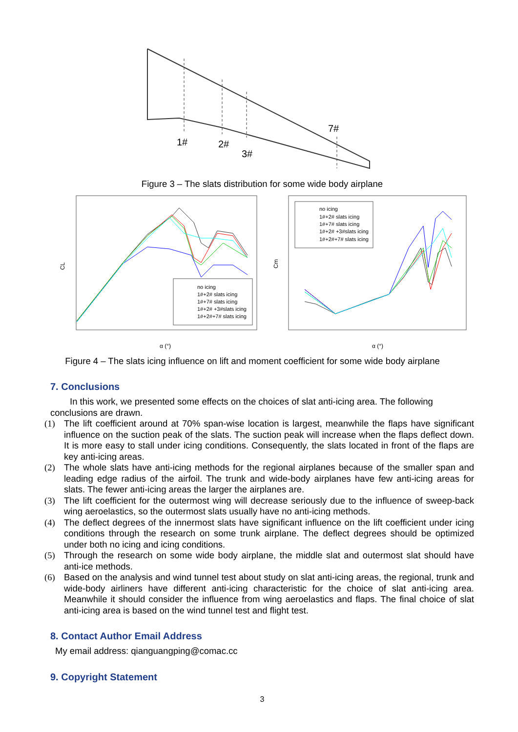1#
2#
3#
7#
Figure 3 – The slats distribution for some wide body airplane
CL
no icing
1#+2# slats icing
1#+7# slats icing
1#+2# +3#slats icing
1#+2#+7# slats icing
α (°)
Cm
no icing
1#+2# slats icing
1#+7# slats icing
1#+2# +3#slats icing
1#+2#+7# slats icing
α (°)
Figure 4 – The slats icing influence on lift and moment coefficient for some wide body airplane
7. Conclusions
In this work, we presented some effects on the choices of slat anti-icing area. The following conclusions are drawn.
(1) The lift coefficient around at 70% span-wise location is largest, meanwhile the flaps have significant influence on the suction peak of the slats. The suction peak will increase when the flaps deflect down. It is more easy to stall under icing conditions. Consequently, the slats located in front of the flaps are key anti-icing areas.
(2) The whole slats have anti-icing methods for the regional airplanes because of the smaller span and leading edge radius of the airfoil. The trunk and wide-body airplanes have few anti-icing areas for slats. The fewer anti-icing areas the larger the airplanes are.
(3) The lift coefficient for the outermost wing will decrease seriously due to the influence of sweep-back wing aeroelastics, so the outermost slats usually have no anti-icing methods.
(4) The deflect degrees of the innermost slats have significant influence on the lift coefficient under icing conditions through the research on some trunk airplane. The deflect degrees should be optimized under both no icing and icing conditions.
(5) Through the research on some wide body airplane, the middle slat and outermost slat should have anti-ice methods.
(6) Based on the analysis and wind tunnel test about study on slat anti-icing areas, the regional, trunk and wide-body airliners have different anti-icing characteristic for the choice of slat anti-icing area. Meanwhile it should consider the influence from wing aeroelastics and flaps. The final choice of slat anti-icing area is based on the wind tunnel test and flight test.
8. Contact Author Email Address
My email address: qianguangping@comac.cc
9. Copyright Statement
3